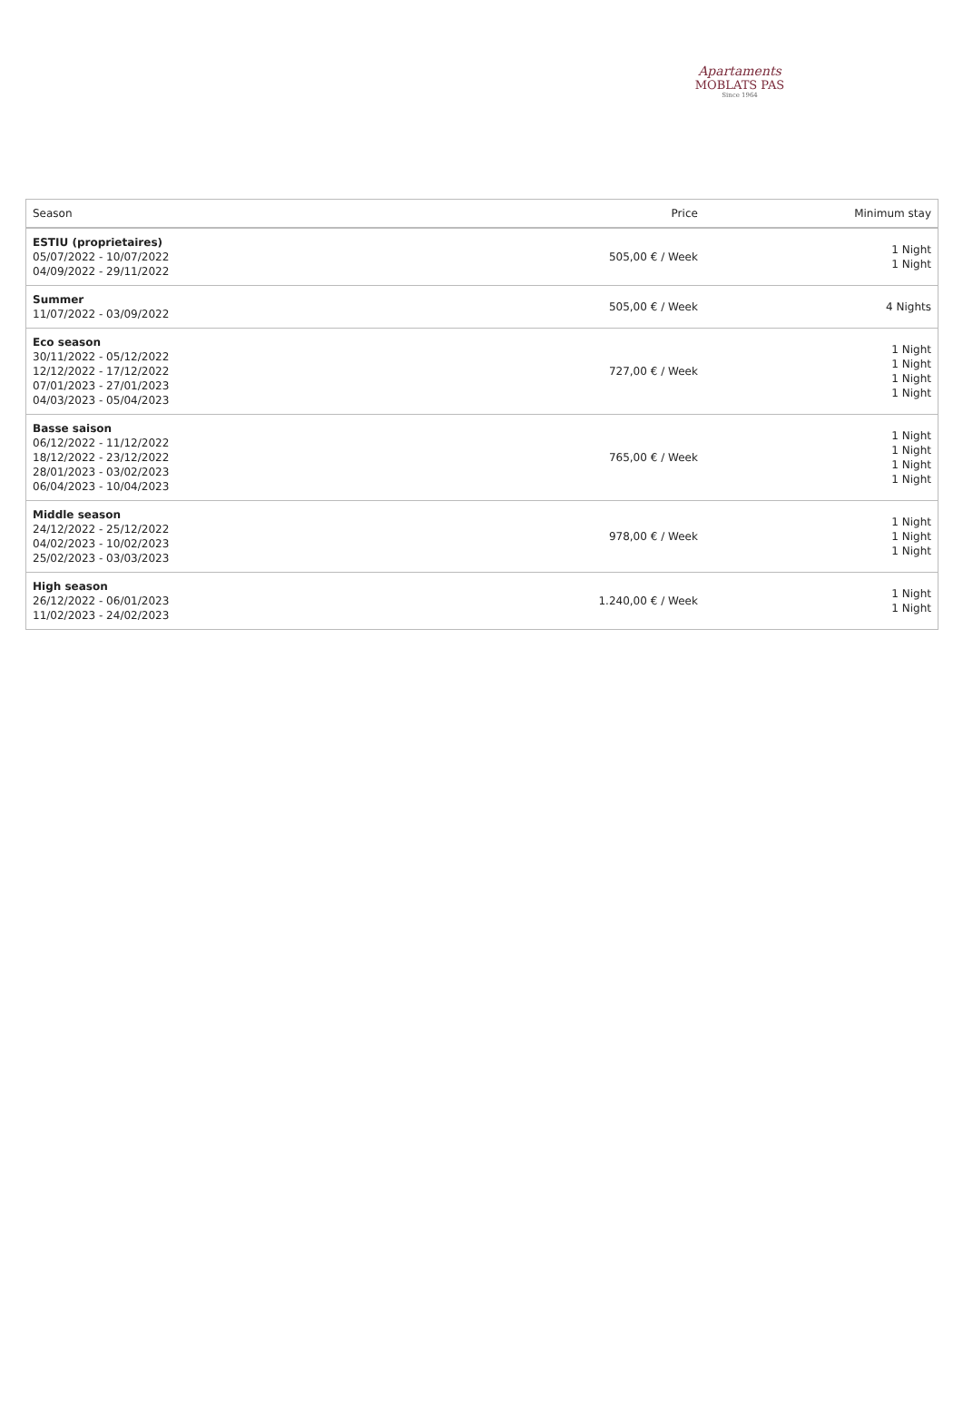Apartaments
MOBLATS PAS
Since 1964
| Season | Price | Minimum stay |
| --- | --- | --- |
| ESTIU (proprietaires) 05/07/2022 - 10/07/2022 04/09/2022 - 29/11/2022 | 505,00 € / Week | 1 Night 1 Night |
| Summer 11/07/2022 - 03/09/2022 | 505,00 € / Week | 4 Nights |
| Eco season 30/11/2022 - 05/12/2022 12/12/2022 - 17/12/2022 07/01/2023 - 27/01/2023 04/03/2023 - 05/04/2023 | 727,00 € / Week | 1 Night 1 Night 1 Night 1 Night |
| Basse saison 06/12/2022 - 11/12/2022 18/12/2022 - 23/12/2022 28/01/2023 - 03/02/2023 06/04/2023 - 10/04/2023 | 765,00 € / Week | 1 Night 1 Night 1 Night 1 Night |
| Middle season 24/12/2022 - 25/12/2022 04/02/2023 - 10/02/2023 25/02/2023 - 03/03/2023 | 978,00 € / Week | 1 Night 1 Night 1 Night |
| High season 26/12/2022 - 06/01/2023 11/02/2023 - 24/02/2023 | 1.240,00 € / Week | 1 Night 1 Night |